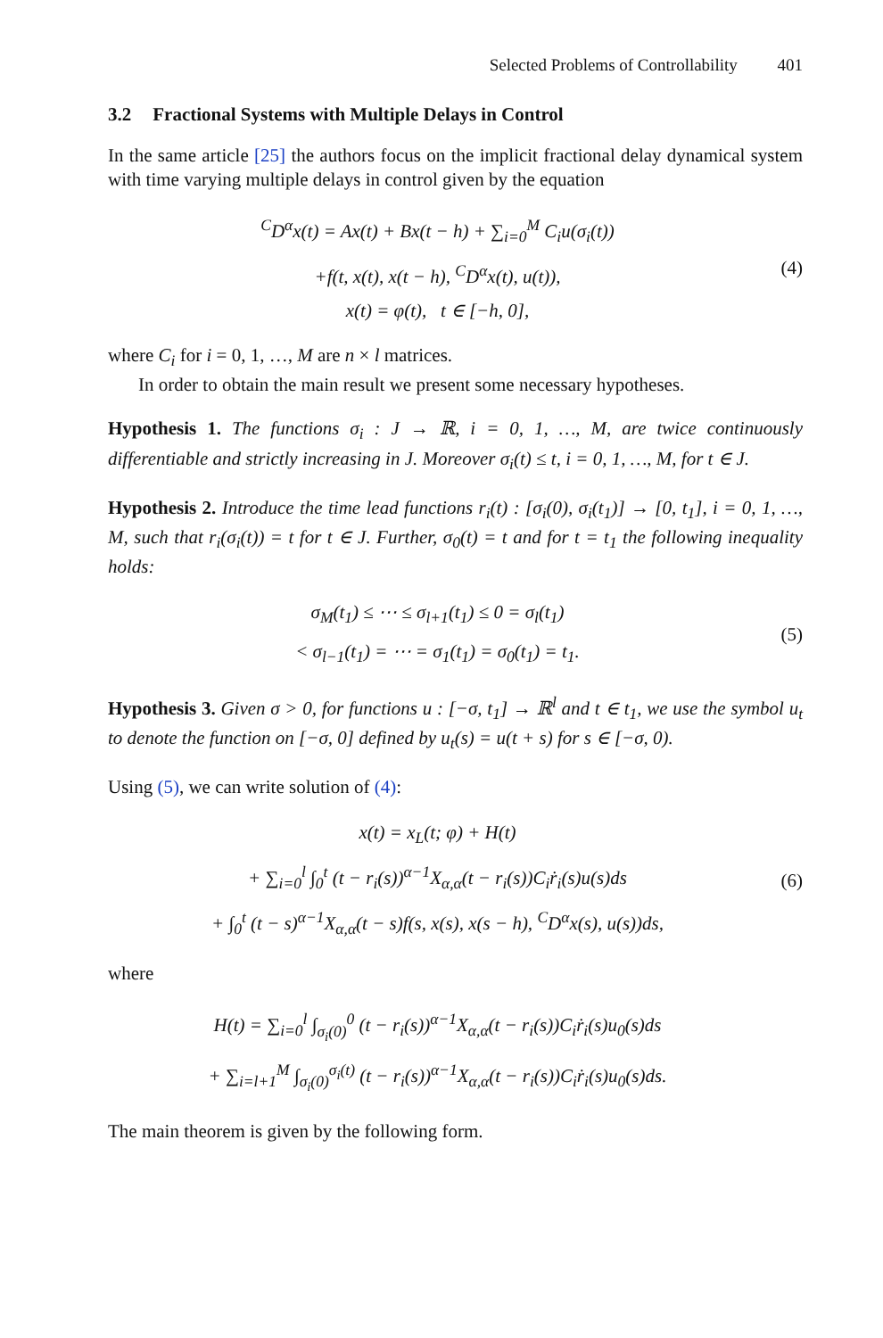Selected Problems of Controllability 401
3.2 Fractional Systems with Multiple Delays in Control
In the same article [25] the authors focus on the implicit fractional delay dynamical system with time varying multiple delays in control given by the equation
<sup>C</sup>D<sup>α</sup>x(t) = Ax(t) + Bx(t − h) + ∑<sub>i=0</sub><sup>M</sup> C<sub>i</sub>u(σ<sub>i</sub>(t))
+f(t, x(t), x(t − h), <sup>C</sup>D<sup>α</sup>x(t), u(t)),
x(t) = φ(t), t ∈ [−h, 0],
(4)
where C<sub>i</sub> for i = 0, 1, …, M are n × l matrices.
In order to obtain the main result we present some necessary hypotheses.
Hypothesis 1. The functions σ<sub>i</sub> : J → ℝ, i = 0, 1, …, M, are twice continuously differentiable and strictly increasing in J. Moreover σ<sub>i</sub>(t) ≤ t, i = 0, 1, …, M, for t ∈ J.
Hypothesis 2. Introduce the time lead functions r<sub>i</sub>(t) : [σ<sub>i</sub>(0), σ<sub>i</sub>(t<sub>1</sub>)] → [0, t<sub>1</sub>], i = 0, 1, …, M, such that r<sub>i</sub>(σ<sub>i</sub>(t)) = t for t ∈ J. Further, σ<sub>0</sub>(t) = t and for t = t<sub>1</sub> the following inequality holds:
σ<sub>M</sub>(t<sub>1</sub>) ≤ ⋯ ≤ σ<sub>l+1</sub>(t<sub>1</sub>) ≤ 0 = σ<sub>l</sub>(t<sub>1</sub>)
< σ<sub>l−1</sub>(t<sub>1</sub>) = ⋯ = σ<sub>1</sub>(t<sub>1</sub>) = σ<sub>0</sub>(t<sub>1</sub>) = t<sub>1</sub>.
(5)
Hypothesis 3. Given σ > 0, for functions u : [−σ, t<sub>1</sub>] → ℝ<sup>l</sup> and t ∈ t<sub>1</sub>, we use the symbol u<sub>t</sub> to denote the function on [−σ, 0] defined by u<sub>t</sub>(s) = u(t + s) for s ∈ [−σ, 0).
Using (5), we can write solution of (4):
x(t) = x<sub>L</sub>(t; φ) + H(t)
+ ∑<sub>i=0</sub><sup>l</sup> ∫<sub>0</sub><sup>t</sup> (t − r<sub>i</sub>(s))<sup>α−1</sup>X<sub>α,α</sub>(t − r<sub>i</sub>(s))C<sub>i</sub>ṙ<sub>i</sub>(s)u(s)ds
+ ∫<sub>0</sub><sup>t</sup> (t − s)<sup>α−1</sup>X<sub>α,α</sub>(t − s)f(s, x(s), x(s − h), <sup>C</sup>D<sup>α</sup>x(s), u(s))ds,
(6)
where
H(t) = ∑<sub>i=0</sub><sup>l</sup> ∫<sub>σ<sub>i</sub>(0)</sub><sup>0</sup> (t − r<sub>i</sub>(s))<sup>α−1</sup>X<sub>α,α</sub>(t − r<sub>i</sub>(s))C<sub>i</sub>ṙ<sub>i</sub>(s)u<sub>0</sub>(s)ds
+ ∑<sub>i=l+1</sub><sup>M</sup> ∫<sub>σ<sub>i</sub>(0)</sub><sup>σ<sub>i</sub>(t)</sup> (t − r<sub>i</sub>(s))<sup>α−1</sup>X<sub>α,α</sub>(t − r<sub>i</sub>(s))C<sub>i</sub>ṙ<sub>i</sub>(s)u<sub>0</sub>(s)ds.
The main theorem is given by the following form.